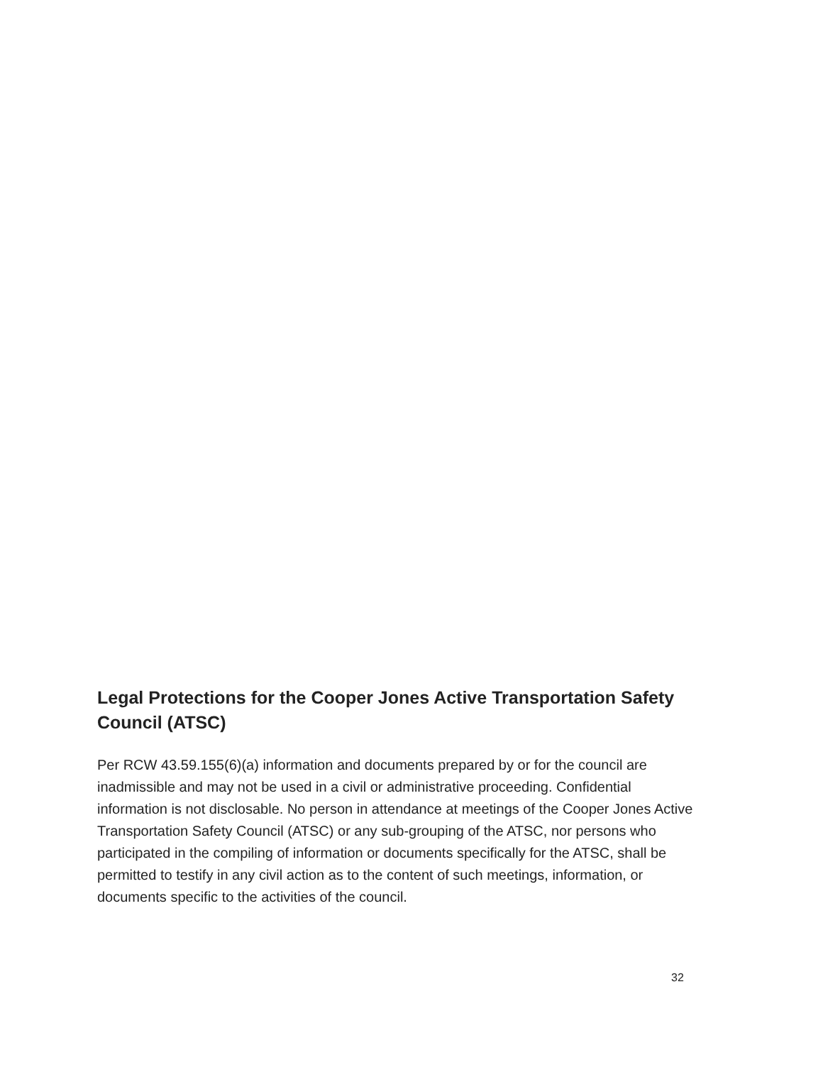Legal Protections for the Cooper Jones Active Transportation Safety Council (ATSC)
Per RCW 43.59.155(6)(a) information and documents prepared by or for the council are inadmissible and may not be used in a civil or administrative proceeding. Confidential information is not disclosable. No person in attendance at meetings of the Cooper Jones Active Transportation Safety Council (ATSC) or any sub-grouping of the ATSC, nor persons who participated in the compiling of information or documents specifically for the ATSC, shall be permitted to testify in any civil action as to the content of such meetings, information, or documents specific to the activities of the council.
32